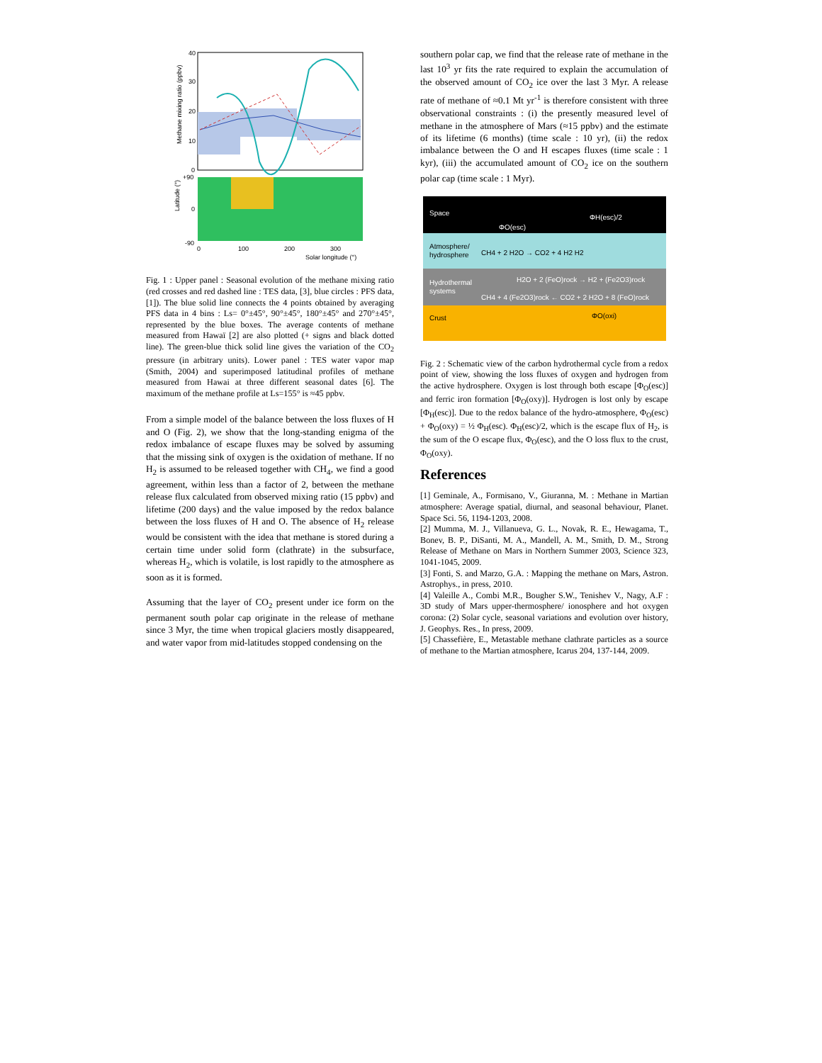40
30
20
10
0
+90
0
-90
0
100
200
300
Solar longitude (°)
Methane mixing ratio (ppbv)
Latitude (°)
Fig. 1 : Upper panel : Seasonal evolution of the methane mixing ratio (red crosses and red dashed line : TES data, [3], blue circles : PFS data, [1]). The blue solid line connects the 4 points obtained by averaging PFS data in 4 bins : Ls= 0°±45°, 90°±45°, 180°±45° and 270°±45°, represented by the blue boxes. The average contents of methane measured from Hawaï [2] are also plotted (+ signs and black dotted line). The green-blue thick solid line gives the variation of the CO<sub>2</sub> pressure (in arbitrary units). Lower panel : TES water vapor map (Smith, 2004) and superimposed latitudinal profiles of methane measured from Hawai at three different seasonal dates [6]. The maximum of the methane profile at Ls=155° is ≈45 ppbv.
From a simple model of the balance between the loss fluxes of H and O (Fig. 2), we show that the long-standing enigma of the redox imbalance of escape fluxes may be solved by assuming that the missing sink of oxygen is the oxidation of methane. If no H<sub>2</sub> is assumed to be released together with CH<sub>4</sub>, we find a good agreement, within less than a factor of 2, between the methane release flux calculated from observed mixing ratio (15 ppbv) and lifetime (200 days) and the value imposed by the redox balance between the loss fluxes of H and O. The absence of H<sub>2</sub> release would be consistent with the idea that methane is stored during a certain time under solid form (clathrate) in the subsurface, whereas H<sub>2</sub>, which is volatile, is lost rapidly to the atmosphere as soon as it is formed.
Assuming that the layer of CO<sub>2</sub> present under ice form on the permanent south polar cap originate in the release of methane since 3 Myr, the time when tropical glaciers mostly disappeared, and water vapor from mid-latitudes stopped condensing on the
southern polar cap, we find that the release rate of methane in the last 10<sup>3</sup> yr fits the rate required to explain the accumulation of the observed amount of CO<sub>2</sub> ice over the last 3 Myr. A release rate of methane of ≈0.1 Mt yr<sup>-1</sup> is therefore consistent with three observational constraints : (i) the presently measured level of methane in the atmosphere of Mars (≈15 ppbv) and the estimate of its lifetime (6 months) (time scale : 10 yr), (ii) the redox imbalance between the O and H escapes fluxes (time scale : 1 kyr), (iii) the accumulated amount of CO<sub>2</sub> ice on the southern polar cap (time scale : 1 Myr).
Space
ΦH(esc)/2
ΦO(esc)
Atmosphere/
hydrosphere
CH4 + 2 H2O → CO2 + 4 H2 H2
Hydrothermal
systems
H2O + 2 (FeO)rock → H2 + (Fe2O3)rock
CH4 + 4 (Fe2O3)rock ← CO2 + 2 H2O + 8 (FeO)rock
Crust
ΦO(oxi)
Fig. 2 : Schematic view of the carbon hydrothermal cycle from a redox point of view, showing the loss fluxes of oxygen and hydrogen from the active hydrosphere. Oxygen is lost through both escape [Φ<sub>O</sub>(esc)] and ferric iron formation [Φ<sub>O</sub>(oxy)]. Hydrogen is lost only by escape [Φ<sub>H</sub>(esc)]. Due to the redox balance of the hydro-atmosphere, Φ<sub>O</sub>(esc) + Φ<sub>O</sub>(oxy) = ½ Φ<sub>H</sub>(esc). Φ<sub>H</sub>(esc)/2, which is the escape flux of H<sub>2</sub>, is the sum of the O escape flux, Φ<sub>O</sub>(esc), and the O loss flux to the crust, Φ<sub>O</sub>(oxy).
References
[1] Geminale, A., Formisano, V., Giuranna, M. : Methane in Martian atmosphere: Average spatial, diurnal, and seasonal behaviour, Planet. Space Sci. 56, 1194-1203, 2008.
[2] Mumma, M. J., Villanueva, G. L., Novak, R. E., Hewagama, T., Bonev, B. P., DiSanti, M. A., Mandell, A. M., Smith, D. M., Strong Release of Methane on Mars in Northern Summer 2003, Science 323, 1041-1045, 2009.
[3] Fonti, S. and Marzo, G.A. : Mapping the methane on Mars, Astron. Astrophys., in press, 2010.
[4] Valeille A., Combi M.R., Bougher S.W., Tenishev V., Nagy, A.F : 3D study of Mars upper-thermosphere/ ionosphere and hot oxygen corona: (2) Solar cycle, seasonal variations and evolution over history, J. Geophys. Res., In press, 2009.
[5] Chassefière, E., Metastable methane clathrate particles as a source of methane to the Martian atmosphere, Icarus 204, 137-144, 2009.